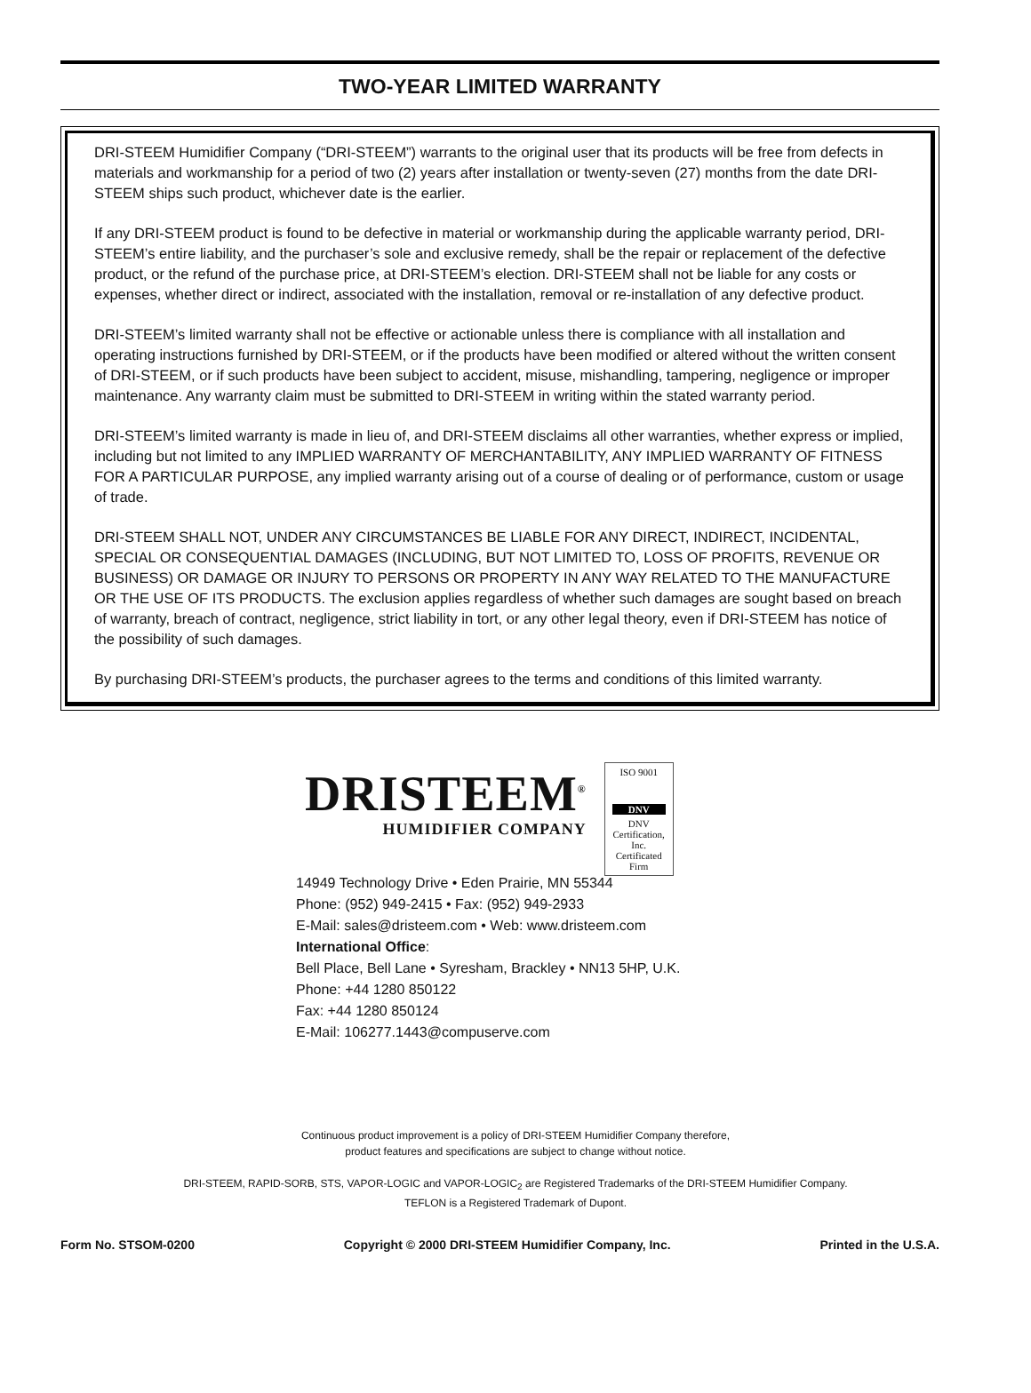TWO-YEAR LIMITED WARRANTY
DRI-STEEM Humidifier Company (“DRI-STEEM”) warrants to the original user that its products will be free from defects in materials and workmanship for a period of two (2) years after installation or twenty-seven (27) months from the date DRI-STEEM ships such product, whichever date is the earlier.
If any DRI-STEEM product is found to be defective in material or workmanship during the applicable warranty period, DRI-STEEM’s entire liability, and the purchaser’s sole and exclusive remedy, shall be the repair or replacement of the defective product, or the refund of the purchase price, at DRI-STEEM’s election. DRI-STEEM shall not be liable for any costs or expenses, whether direct or indirect, associated with the installation, removal or re-installation of any defective product.
DRI-STEEM’s limited warranty shall not be effective or actionable unless there is compliance with all installation and operating instructions furnished by DRI-STEEM, or if the products have been modified or altered without the written consent of DRI-STEEM, or if such products have been subject to accident, misuse, mishandling, tampering, negligence or improper maintenance. Any warranty claim must be submitted to DRI-STEEM in writing within the stated warranty period.
DRI-STEEM’s limited warranty is made in lieu of, and DRI-STEEM disclaims all other warranties, whether express or implied, including but not limited to any IMPLIED WARRANTY OF MERCHANTABILITY, ANY IMPLIED WARRANTY OF FITNESS FOR A PARTICULAR PURPOSE, any implied warranty arising out of a course of dealing or of performance, custom or usage of trade.
DRI-STEEM SHALL NOT, UNDER ANY CIRCUMSTANCES BE LIABLE FOR ANY DIRECT, INDIRECT, INCIDENTAL, SPECIAL OR CONSEQUENTIAL DAMAGES (INCLUDING, BUT NOT LIMITED TO, LOSS OF PROFITS, REVENUE OR BUSINESS) OR DAMAGE OR INJURY TO PERSONS OR PROPERTY IN ANY WAY RELATED TO THE MANUFACTURE OR THE USE OF ITS PRODUCTS. The exclusion applies regardless of whether such damages are sought based on breach of warranty, breach of contract, negligence, strict liability in tort, or any other legal theory, even if DRI-STEEM has notice of the possibility of such damages.
By purchasing DRI-STEEM’s products, the purchaser agrees to the terms and conditions of this limited warranty.
DRISTEEM<sup>®</sup>
HUMIDIFIER COMPANY
ISO 9001
DNV
DNV Certification, Inc.
Certificated Firm
14949 Technology Drive • Eden Prairie, MN 55344
Phone: (952) 949-2415 • Fax: (952) 949-2933
E-Mail: sales@dristeem.com • Web: www.dristeem.com
International Office:
Bell Place, Bell Lane • Syresham, Brackley • NN13 5HP, U.K.
Phone: +44 1280 850122
Fax: +44 1280 850124
E-Mail: 106277.1443@compuserve.com
Continuous product improvement is a policy of DRI-STEEM Humidifier Company therefore,
product features and specifications are subject to change without notice.
DRI-STEEM, RAPID-SORB, STS, VAPOR-LOGIC and VAPOR-LOGIC<sub>2</sub> are Registered Trademarks of the DRI-STEEM Humidifier Company.
TEFLON is a Registered Trademark of Dupont.
Form No. STSOM-0200 Copyright © 2000 DRI-STEEM Humidifier Company, Inc. Printed in the U.S.A.